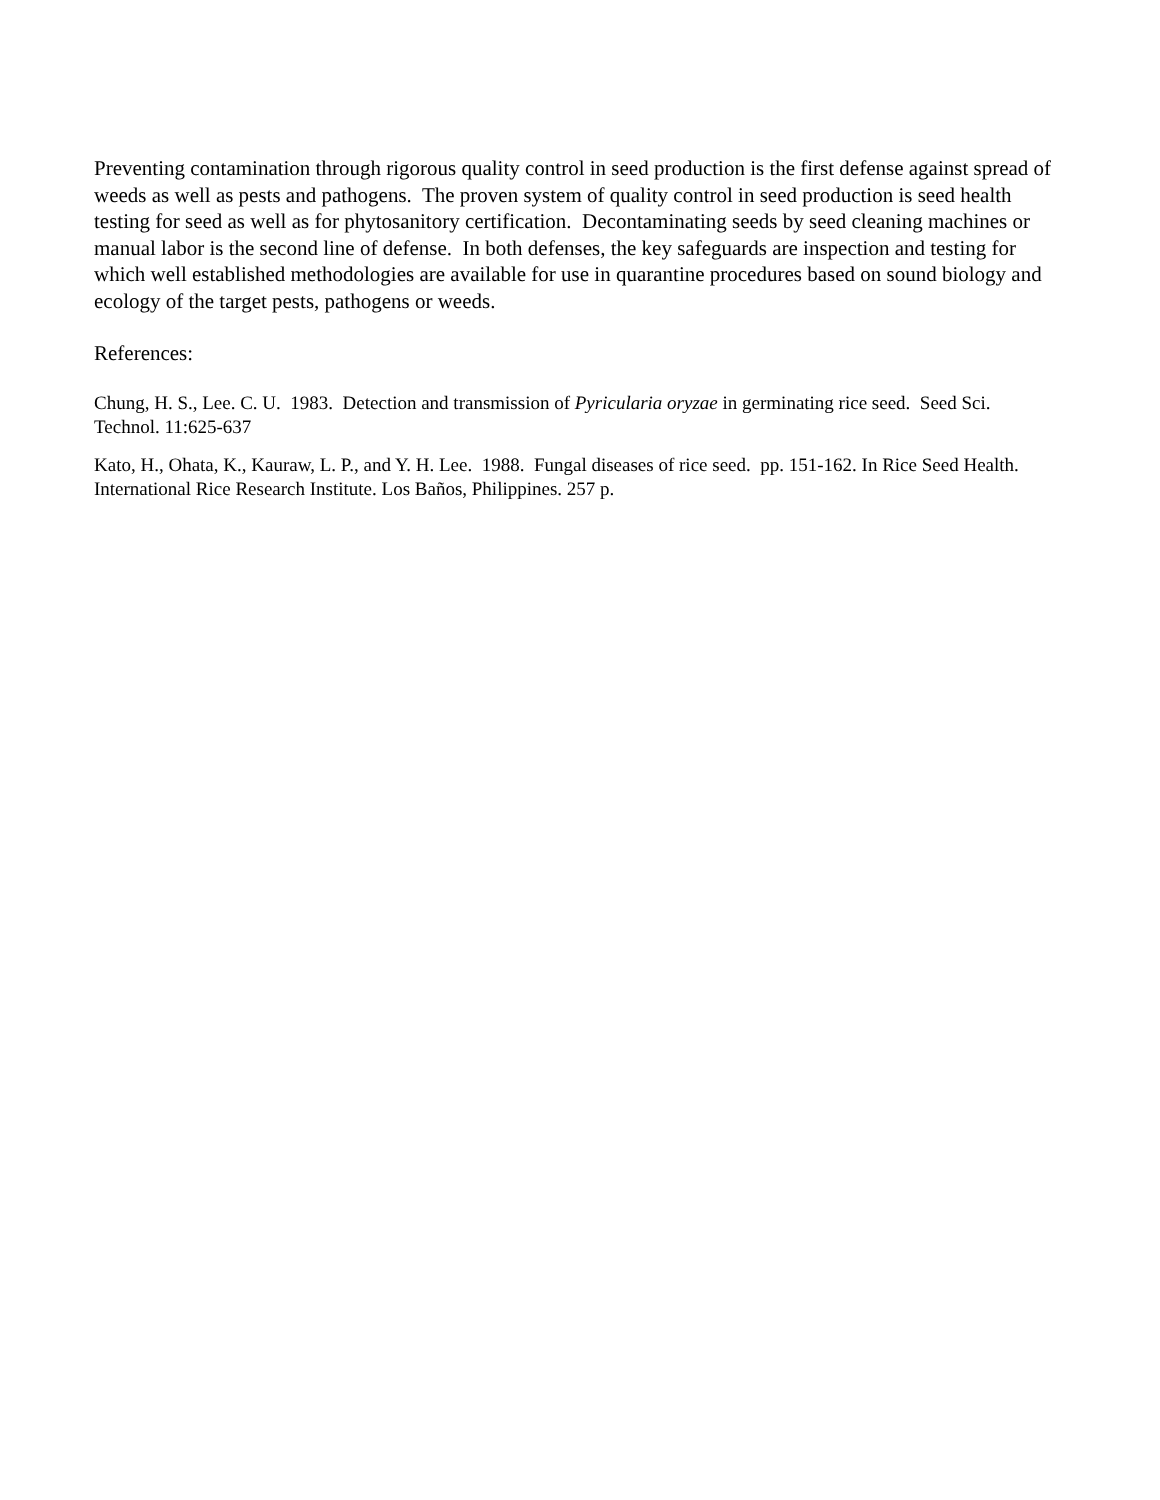Preventing contamination through rigorous quality control in seed production is the first defense against spread of weeds as well as pests and pathogens. The proven system of quality control in seed production is seed health testing for seed as well as for phytosanitory certification. Decontaminating seeds by seed cleaning machines or manual labor is the second line of defense. In both defenses, the key safeguards are inspection and testing for which well established methodologies are available for use in quarantine procedures based on sound biology and ecology of the target pests, pathogens or weeds.
References:
Chung, H. S., Lee. C. U. 1983. Detection and transmission of Pyricularia oryzae in germinating rice seed. Seed Sci. Technol. 11:625-637
Kato, H., Ohata, K., Kauraw, L. P., and Y. H. Lee. 1988. Fungal diseases of rice seed. pp. 151-162. In Rice Seed Health. International Rice Research Institute. Los Baños, Philippines. 257 p.